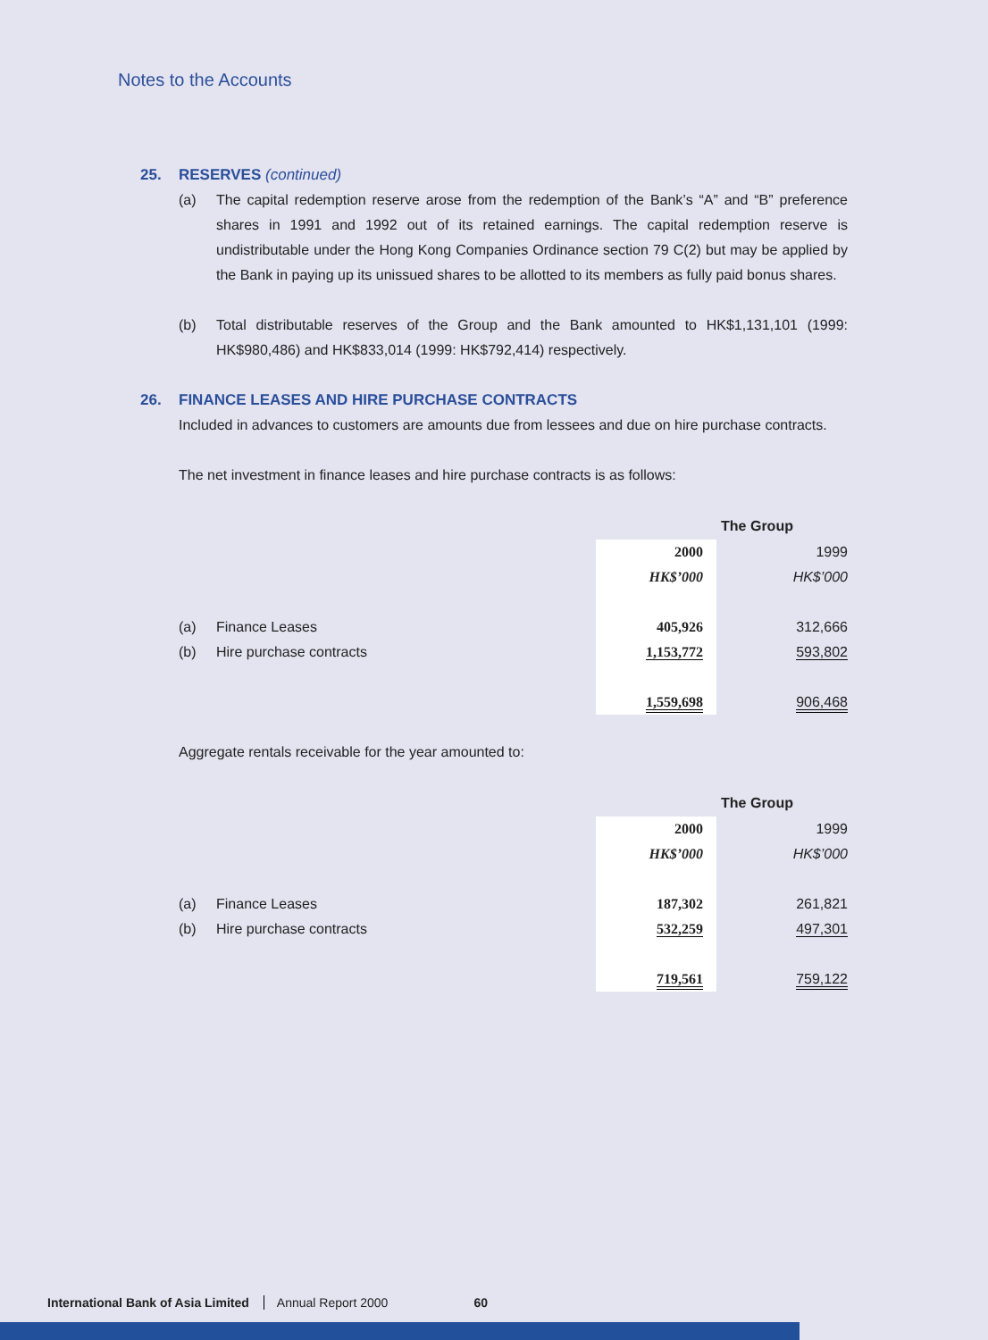Notes to the Accounts
25. RESERVES (continued)
(a) The capital redemption reserve arose from the redemption of the Bank’s “A” and “B” preference shares in 1991 and 1992 out of its retained earnings. The capital redemption reserve is undistributable under the Hong Kong Companies Ordinance section 79 C(2) but may be applied by the Bank in paying up its unissued shares to be allotted to its members as fully paid bonus shares.
(b) Total distributable reserves of the Group and the Bank amounted to HK$1,131,101 (1999: HK$980,486) and HK$833,014 (1999: HK$792,414) respectively.
26. FINANCE LEASES AND HIRE PURCHASE CONTRACTS
Included in advances to customers are amounts due from lessees and due on hire purchase contracts.
The net investment in finance leases and hire purchase contracts is as follows:
| | | The Group | |
| | | 2000 | 1999 |
| | | HK$’000 | HK$’000 |
| (a) | Finance Leases | 405,926 | 312,666 |
| (b) | Hire purchase contracts | 1,153,772 | 593,802 |
| | | 1,559,698 | 906,468 |
Aggregate rentals receivable for the year amounted to:
| | | The Group | |
| | | 2000 | 1999 |
| | | HK$’000 | HK$’000 |
| (a) | Finance Leases | 187,302 | 261,821 |
| (b) | Hire purchase contracts | 532,259 | 497,301 |
| | | 719,561 | 759,122 |
International Bank of Asia Limited Annual Report 2000 60